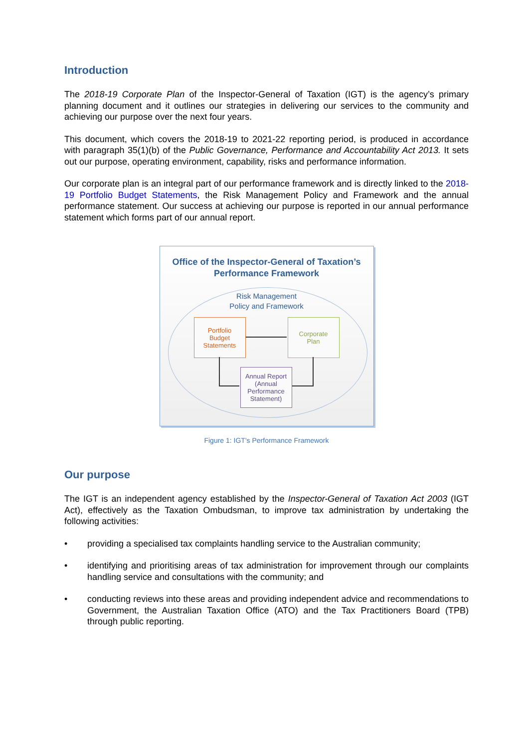Introduction
The 2018-19 Corporate Plan of the Inspector-General of Taxation (IGT) is the agency’s primary planning document and it outlines our strategies in delivering our services to the community and achieving our purpose over the next four years.
This document, which covers the 2018-19 to 2021-22 reporting period, is produced in accordance with paragraph 35(1)(b) of the Public Governance, Performance and Accountability Act 2013. It sets out our purpose, operating environment, capability, risks and performance information.
Our corporate plan is an integral part of our performance framework and is directly linked to the 2018-19 Portfolio Budget Statements, the Risk Management Policy and Framework and the annual performance statement. Our success at achieving our purpose is reported in our annual performance statement which forms part of our annual report.
Office of the Inspector-General of Taxation’s
Performance Framework
Risk Management
Policy and Framework
Portfolio
Budget
Statements
Corporate
Plan
Annual Report
(Annual
Performance
Statement)
Figure 1: IGT's Performance Framework
Our purpose
The IGT is an independent agency established by the Inspector-General of Taxation Act 2003 (IGT Act), effectively as the Taxation Ombudsman, to improve tax administration by undertaking the following activities:
• providing a specialised tax complaints handling service to the Australian community;
• identifying and prioritising areas of tax administration for improvement through our complaints handling service and consultations with the community; and
• conducting reviews into these areas and providing independent advice and recommendations to Government, the Australian Taxation Office (ATO) and the Tax Practitioners Board (TPB) through public reporting.